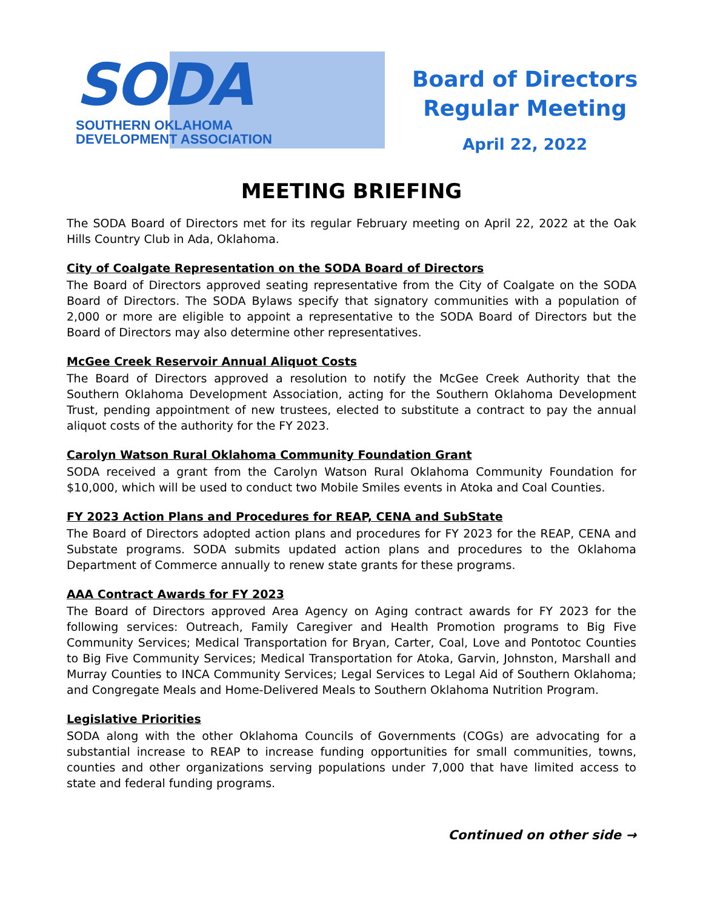SODA
SOUTHERN OKLAHOMA
DEVELOPMENT ASSOCIATION
Board of Directors
Regular Meeting
April 22, 2022
MEETING BRIEFING
The SODA Board of Directors met for its regular February meeting on April 22, 2022 at the Oak Hills Country Club in Ada, Oklahoma.
City of Coalgate Representation on the SODA Board of Directors
The Board of Directors approved seating representative from the City of Coalgate on the SODA Board of Directors. The SODA Bylaws specify that signatory communities with a population of 2,000 or more are eligible to appoint a representative to the SODA Board of Directors but the Board of Directors may also determine other representatives.
McGee Creek Reservoir Annual Aliquot Costs
The Board of Directors approved a resolution to notify the McGee Creek Authority that the Southern Oklahoma Development Association, acting for the Southern Oklahoma Development Trust, pending appointment of new trustees, elected to substitute a contract to pay the annual aliquot costs of the authority for the FY 2023.
Carolyn Watson Rural Oklahoma Community Foundation Grant
SODA received a grant from the Carolyn Watson Rural Oklahoma Community Foundation for $10,000, which will be used to conduct two Mobile Smiles events in Atoka and Coal Counties.
FY 2023 Action Plans and Procedures for REAP, CENA and SubState
The Board of Directors adopted action plans and procedures for FY 2023 for the REAP, CENA and Substate programs. SODA submits updated action plans and procedures to the Oklahoma Department of Commerce annually to renew state grants for these programs.
AAA Contract Awards for FY 2023
The Board of Directors approved Area Agency on Aging contract awards for FY 2023 for the following services: Outreach, Family Caregiver and Health Promotion programs to Big Five Community Services; Medical Transportation for Bryan, Carter, Coal, Love and Pontotoc Counties to Big Five Community Services; Medical Transportation for Atoka, Garvin, Johnston, Marshall and Murray Counties to INCA Community Services; Legal Services to Legal Aid of Southern Oklahoma; and Congregate Meals and Home-Delivered Meals to Southern Oklahoma Nutrition Program.
Legislative Priorities
SODA along with the other Oklahoma Councils of Governments (COGs) are advocating for a substantial increase to REAP to increase funding opportunities for small communities, towns, counties and other organizations serving populations under 7,000 that have limited access to state and federal funding programs.
Continued on other side →